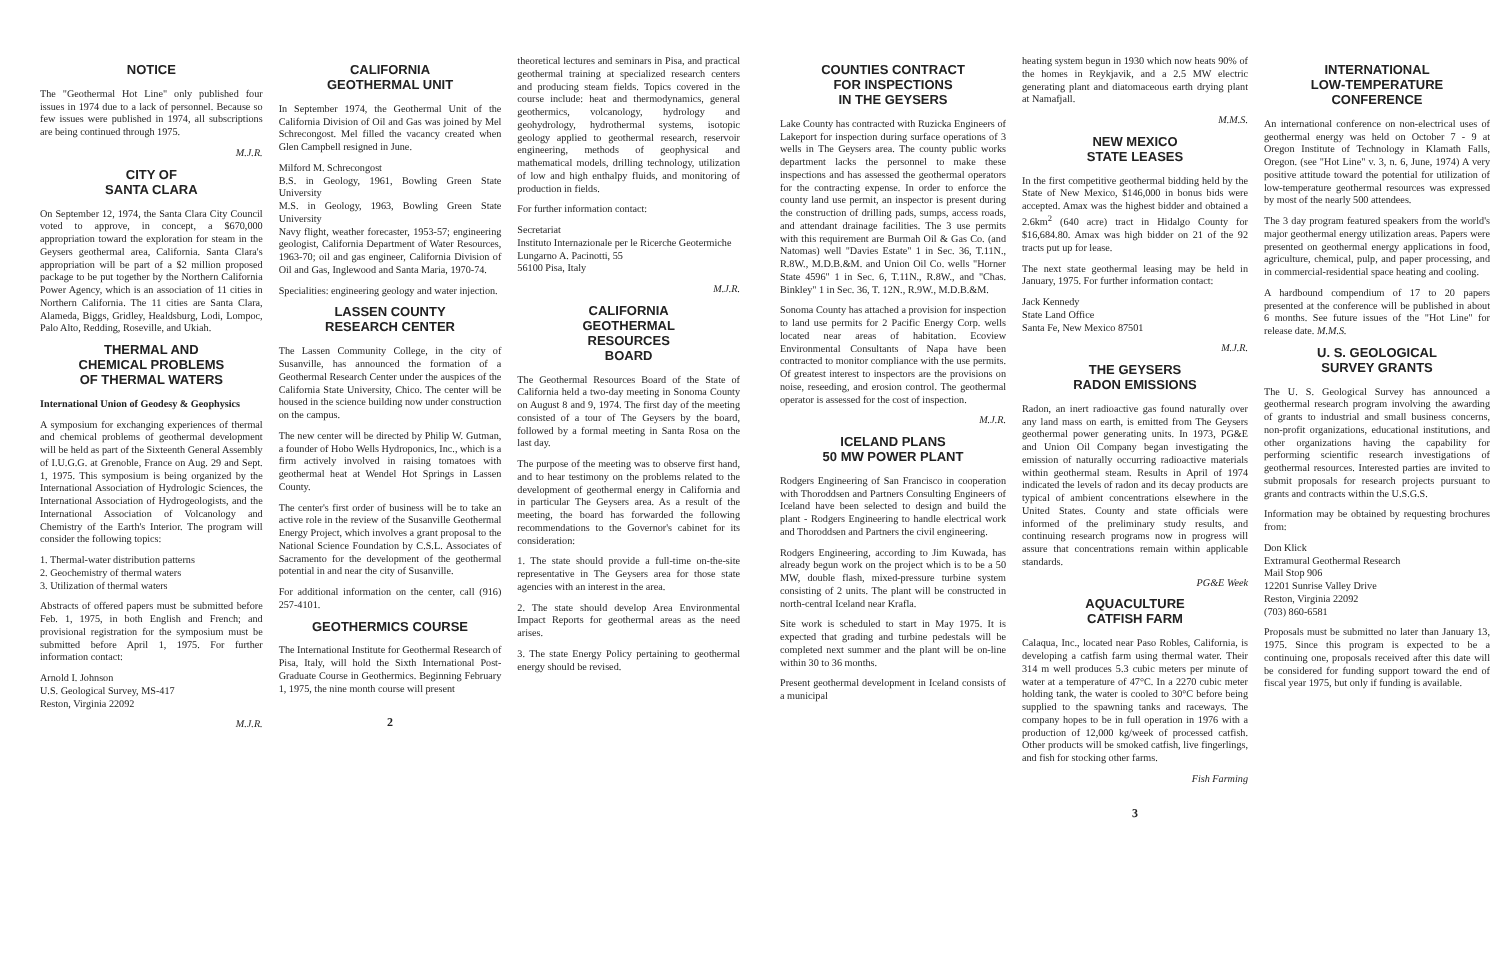NOTICE
The "Geothermal Hot Line" only published four issues in 1974 due to a lack of personnel. Because so few issues were published in 1974, all subscriptions are being continued through 1975.
M.J.R.
CITY OF
SANTA CLARA
On September 12, 1974, the Santa Clara City Council voted to approve, in concept, a $670,000 appropriation toward the exploration for steam in the Geysers geothermal area, California. Santa Clara's appropriation will be part of a $2 million proposed package to be put together by the Northern California Power Agency, which is an association of 11 cities in Northern California. The 11 cities are Santa Clara, Alameda, Biggs, Gridley, Healdsburg, Lodi, Lompoc, Palo Alto, Redding, Roseville, and Ukiah.
THERMAL AND
CHEMICAL PROBLEMS
OF THERMAL WATERS
International Union of Geodesy & Geophysics
A symposium for exchanging experiences of thermal and chemical problems of geothermal development will be held as part of the Sixteenth General Assembly of I.U.G.G. at Grenoble, France on Aug. 29 and Sept. 1, 1975. This symposium is being organized by the International Association of Hydrologic Sciences, the International Association of Hydrogeologists, and the International Association of Volcanology and Chemistry of the Earth's Interior. The program will consider the following topics:
1. Thermal-water distribution patterns
2. Geochemistry of thermal waters
3. Utilization of thermal waters
Abstracts of offered papers must be submitted before Feb. 1, 1975, in both English and French; and provisional registration for the symposium must be submitted before April 1, 1975. For further information contact:
Arnold I. Johnson
U.S. Geological Survey, MS-417
Reston, Virginia 22092
M.J.R.
CALIFORNIA
GEOTHERMAL UNIT
In September 1974, the Geothermal Unit of the California Division of Oil and Gas was joined by Mel Schrecongost. Mel filled the vacancy created when Glen Campbell resigned in June.
Milford M. Schrecongost
B.S. in Geology, 1961, Bowling Green State University
M.S. in Geology, 1963, Bowling Green State University
Navy flight, weather forecaster, 1953-57; engineering geologist, California Department of Water Resources, 1963-70; oil and gas engineer, California Division of Oil and Gas, Inglewood and Santa Maria, 1970-74.
Specialities: engineering geology and water injection.
LASSEN COUNTY
RESEARCH CENTER
The Lassen Community College, in the city of Susanville, has announced the formation of a Geothermal Research Center under the auspices of the California State University, Chico. The center will be housed in the science building now under construction on the campus.
The new center will be directed by Philip W. Gutman, a founder of Hobo Wells Hydroponics, Inc., which is a firm actively involved in raising tomatoes with geothermal heat at Wendel Hot Springs in Lassen County.
The center's first order of business will be to take an active role in the review of the Susanville Geothermal Energy Project, which involves a grant proposal to the National Science Foundation by C.S.L. Associates of Sacramento for the development of the geothermal potential in and near the city of Susanville.
For additional information on the center, call (916) 257-4101.
GEOTHERMICS COURSE
The International Institute for Geothermal Research of Pisa, Italy, will hold the Sixth International Post-Graduate Course in Geothermics. Beginning February 1, 1975, the nine month course will present
2
theoretical lectures and seminars in Pisa, and practical geothermal training at specialized research centers and producing steam fields. Topics covered in the course include: heat and thermodynamics, general geothermics, volcanology, hydrology and geohydrology, hydrothermal systems, isotopic geology applied to geothermal research, reservoir engineering, methods of geophysical and mathematical models, drilling technology, utilization of low and high enthalpy fluids, and monitoring of production in fields.
For further information contact:
Secretariat
Instituto Internazionale per le Ricerche Geotermiche
Lungarno A. Pacinotti, 55
56100 Pisa, Italy
M.J.R.
CALIFORNIA
GEOTHERMAL
RESOURCES
BOARD
The Geothermal Resources Board of the State of California held a two-day meeting in Sonoma County on August 8 and 9, 1974. The first day of the meeting consisted of a tour of The Geysers by the board, followed by a formal meeting in Santa Rosa on the last day.
The purpose of the meeting was to observe first hand, and to hear testimony on the problems related to the development of geothermal energy in California and in particular The Geysers area. As a result of the meeting, the board has forwarded the following recommendations to the Governor's cabinet for its consideration:
1. The state should provide a full-time on-the-site representative in The Geysers area for those state agencies with an interest in the area.
2. The state should develop Area Environmental Impact Reports for geothermal areas as the need arises.
3. The state Energy Policy pertaining to geothermal energy should be revised.
COUNTIES CONTRACT
FOR INSPECTIONS
IN THE GEYSERS
Lake County has contracted with Ruzicka Engineers of Lakeport for inspection during surface operations of 3 wells in The Geysers area. The county public works department lacks the personnel to make these inspections and has assessed the geothermal operators for the contracting expense. In order to enforce the county land use permit, an inspector is present during the construction of drilling pads, sumps, access roads, and attendant drainage facilities. The 3 use permits with this requirement are Burmah Oil & Gas Co. (and Natomas) well "Davies Estate" 1 in Sec. 36, T.11N., R.8W., M.D.B.&M. and Union Oil Co. wells "Horner State 4596" 1 in Sec. 6, T.11N., R.8W., and "Chas. Binkley" 1 in Sec. 36, T. 12N., R.9W., M.D.B.&M.
Sonoma County has attached a provision for inspection to land use permits for 2 Pacific Energy Corp. wells located near areas of habitation. Ecoview Environmental Consultants of Napa have been contracted to monitor compliance with the use permits. Of greatest interest to inspectors are the provisions on noise, reseeding, and erosion control. The geothermal operator is assessed for the cost of inspection.
M.J.R.
ICELAND PLANS
50 MW POWER PLANT
Rodgers Engineering of San Francisco in cooperation with Thoroddsen and Partners Consulting Engineers of Iceland have been selected to design and build the plant - Rodgers Engineering to handle electrical work and Thoroddsen and Partners the civil engineering.
Rodgers Engineering, according to Jim Kuwada, has already begun work on the project which is to be a 50 MW, double flash, mixed-pressure turbine system consisting of 2 units. The plant will be constructed in north-central Iceland near Krafla.
Site work is scheduled to start in May 1975. It is expected that grading and turbine pedestals will be completed next summer and the plant will be on-line within 30 to 36 months.
Present geothermal development in Iceland consists of a municipal
heating system begun in 1930 which now heats 90% of the homes in Reykjavik, and a 2.5 MW electric generating plant and diatomaceous earth drying plant at Namafjall.
M.M.S.
NEW MEXICO
STATE LEASES
In the first competitive geothermal bidding held by the State of New Mexico, $146,000 in bonus bids were accepted. Amax was the highest bidder and obtained a 2.6km<sup>2</sup> (640 acre) tract in Hidalgo County for $16,684.80. Amax was high bidder on 21 of the 92 tracts put up for lease.
The next state geothermal leasing may be held in January, 1975. For further information contact:
Jack Kennedy
State Land Office
Santa Fe, New Mexico 87501
M.J.R.
THE GEYSERS
RADON EMISSIONS
Radon, an inert radioactive gas found naturally over any land mass on earth, is emitted from The Geysers geothermal power generating units. In 1973, PG&E and Union Oil Company began investigating the emission of naturally occurring radioactive materials within geothermal steam. Results in April of 1974 indicated the levels of radon and its decay products are typical of ambient concentrations elsewhere in the United States. County and state officials were informed of the preliminary study results, and continuing research programs now in progress will assure that concentrations remain within applicable standards.
PG&E Week
AQUACULTURE
CATFISH FARM
Calaqua, Inc., located near Paso Robles, California, is developing a catfish farm using thermal water. Their 314 m well produces 5.3 cubic meters per minute of water at a temperature of 47°C. In a 2270 cubic meter holding tank, the water is cooled to 30°C before being supplied to the spawning tanks and raceways. The company hopes to be in full operation in 1976 with a production of 12,000 kg/week of processed catfish. Other products will be smoked catfish, live fingerlings, and fish for stocking other farms.
Fish Farming
3
INTERNATIONAL
LOW-TEMPERATURE
CONFERENCE
An international conference on non-electrical uses of geothermal energy was held on October 7 - 9 at Oregon Institute of Technology in Klamath Falls, Oregon. (see "Hot Line" v. 3, n. 6, June, 1974) A very positive attitude toward the potential for utilization of low-temperature geothermal resources was expressed by most of the nearly 500 attendees.
The 3 day program featured speakers from the world's major geothermal energy utilization areas. Papers were presented on geothermal energy applications in food, agriculture, chemical, pulp, and paper processing, and in commercial-residential space heating and cooling.
A hardbound compendium of 17 to 20 papers presented at the conference will be published in about 6 months. See future issues of the "Hot Line" for release date. M.M.S.
U. S. GEOLOGICAL
SURVEY GRANTS
The U. S. Geological Survey has announced a geothermal research program involving the awarding of grants to industrial and small business concerns, non-profit organizations, educational institutions, and other organizations having the capability for performing scientific research investigations of geothermal resources. Interested parties are invited to submit proposals for research projects pursuant to grants and contracts within the U.S.G.S.
Information may be obtained by requesting brochures from:
Don Klick
Extramural Geothermal Research
Mail Stop 906
12201 Sunrise Valley Drive
Reston, Virginia 22092
(703) 860-6581
Proposals must be submitted no later than January 13, 1975. Since this program is expected to be a continuing one, proposals received after this date will be considered for funding support toward the end of fiscal year 1975, but only if funding is available.